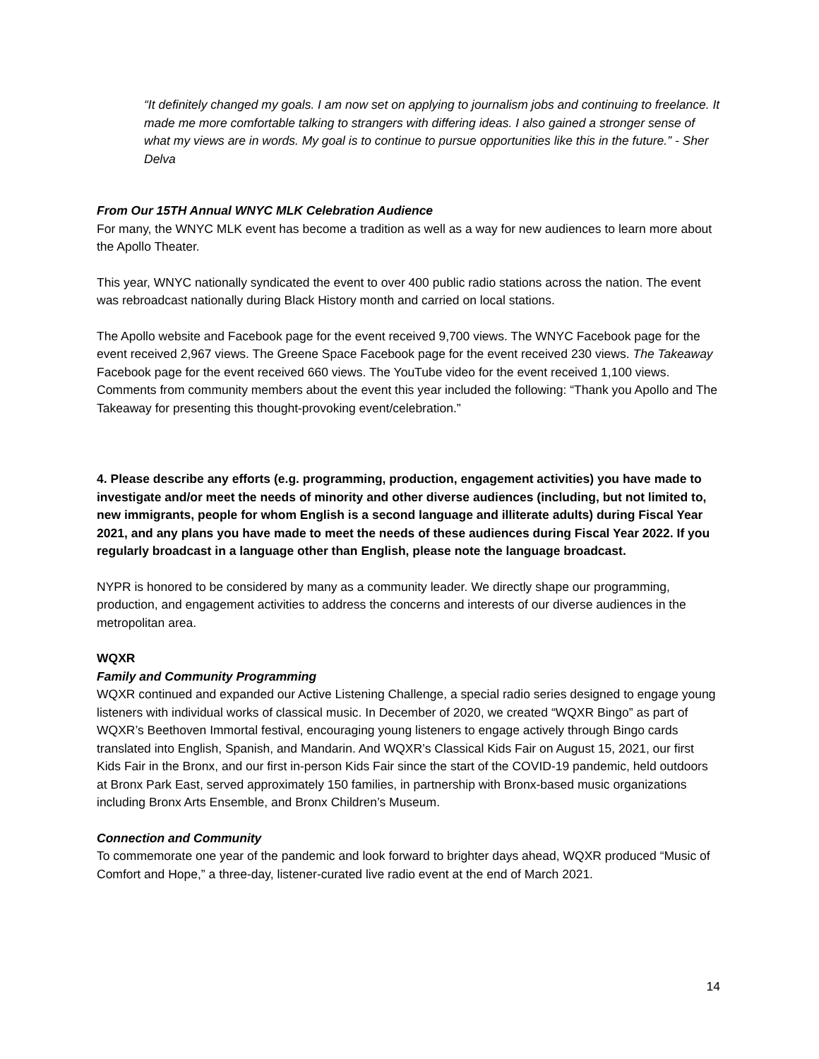“It definitely changed my goals. I am now set on applying to journalism jobs and continuing to freelance. It made me more comfortable talking to strangers with differing ideas. I also gained a stronger sense of what my views are in words. My goal is to continue to pursue opportunities like this in the future.” - Sher Delva
From Our 15TH Annual WNYC MLK Celebration Audience
For many, the WNYC MLK event has become a tradition as well as a way for new audiences to learn more about the Apollo Theater.
This year, WNYC nationally syndicated the event to over 400 public radio stations across the nation. The event was rebroadcast nationally during Black History month and carried on local stations.
The Apollo website and Facebook page for the event received 9,700 views. The WNYC Facebook page for the event received 2,967 views. The Greene Space Facebook page for the event received 230 views. The Takeaway Facebook page for the event received 660 views. The YouTube video for the event received 1,100 views. Comments from community members about the event this year included the following: “Thank you Apollo and The Takeaway for presenting this thought-provoking event/celebration.”
4. Please describe any efforts (e.g. programming, production, engagement activities) you have made to investigate and/or meet the needs of minority and other diverse audiences (including, but not limited to, new immigrants, people for whom English is a second language and illiterate adults) during Fiscal Year 2021, and any plans you have made to meet the needs of these audiences during Fiscal Year 2022. If you regularly broadcast in a language other than English, please note the language broadcast.
NYPR is honored to be considered by many as a community leader. We directly shape our programming, production, and engagement activities to address the concerns and interests of our diverse audiences in the metropolitan area.
WQXR
Family and Community Programming
WQXR continued and expanded our Active Listening Challenge, a special radio series designed to engage young listeners with individual works of classical music. In December of 2020, we created “WQXR Bingo” as part of WQXR’s Beethoven Immortal festival, encouraging young listeners to engage actively through Bingo cards translated into English, Spanish, and Mandarin. And WQXR’s Classical Kids Fair on August 15, 2021, our first Kids Fair in the Bronx, and our first in-person Kids Fair since the start of the COVID-19 pandemic, held outdoors at Bronx Park East, served approximately 150 families, in partnership with Bronx-based music organizations including Bronx Arts Ensemble, and Bronx Children’s Museum.
Connection and Community
To commemorate one year of the pandemic and look forward to brighter days ahead, WQXR produced “Music of Comfort and Hope,” a three-day, listener-curated live radio event at the end of March 2021.
14